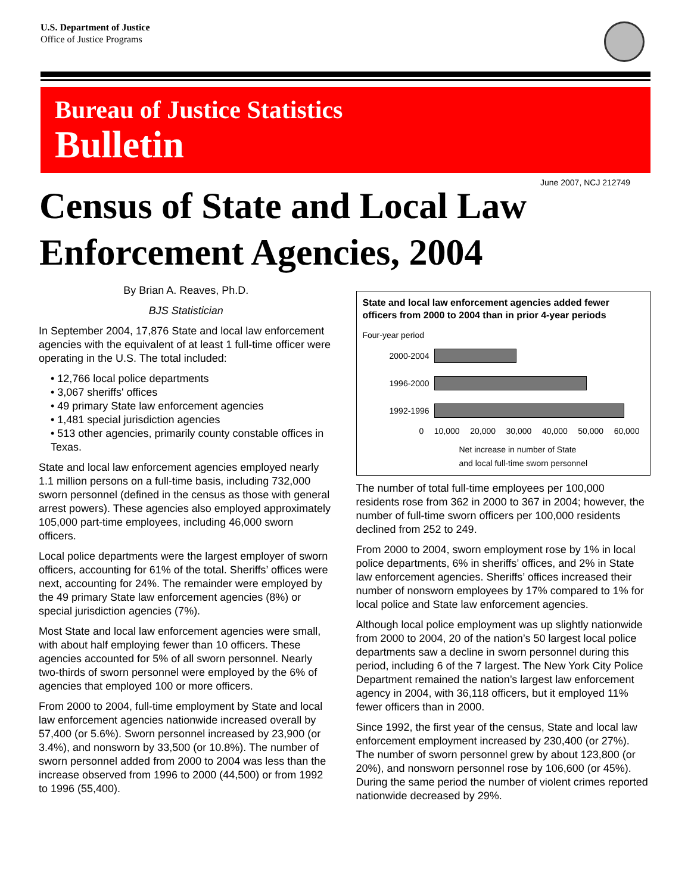U.S. Department of Justice
Office of Justice Programs
Bureau of Justice Statistics
Bulletin
June 2007, NCJ 212749
Census of State and Local Law Enforcement Agencies, 2004
By Brian A. Reaves, Ph.D.
BJS Statistician
In September 2004, 17,876 State and local law enforcement agencies with the equivalent of at least 1 full-time officer were operating in the U.S. The total included:
• 12,766 local police departments
• 3,067 sheriffs' offices
• 49 primary State law enforcement agencies
• 1,481 special jurisdiction agencies
• 513 other agencies, primarily county constable offices in Texas.
State and local law enforcement agencies employed nearly 1.1 million persons on a full-time basis, including 732,000 sworn personnel (defined in the census as those with general arrest powers). These agencies also employed approximately 105,000 part-time employees, including 46,000 sworn officers.
Local police departments were the largest employer of sworn officers, accounting for 61% of the total. Sheriffs’ offices were next, accounting for 24%. The remainder were employed by the 49 primary State law enforcement agencies (8%) or special jurisdiction agencies (7%).
Most State and local law enforcement agencies were small, with about half employing fewer than 10 officers. These agencies accounted for 5% of all sworn personnel. Nearly two-thirds of sworn personnel were employed by the 6% of agencies that employed 100 or more officers.
From 2000 to 2004, full-time employment by State and local law enforcement agencies nationwide increased overall by 57,400 (or 5.6%). Sworn personnel increased by 23,900 (or 3.4%), and nonsworn by 33,500 (or 10.8%). The number of sworn personnel added from 2000 to 2004 was less than the increase observed from 1996 to 2000 (44,500) or from 1992 to 1996 (55,400).
State and local law enforcement agencies added fewer officers from 2000 to 2004 than in prior 4-year periods
Four-year period
2000-2004
1996-2000
1992-1996
0 10,000 20,000 30,000 40,000 50,000 60,000
Net increase in number of State
and local full-time sworn personnel
The number of total full-time employees per 100,000 residents rose from 362 in 2000 to 367 in 2004; however, the number of full-time sworn officers per 100,000 residents declined from 252 to 249.
From 2000 to 2004, sworn employment rose by 1% in local police departments, 6% in sheriffs’ offices, and 2% in State law enforcement agencies. Sheriffs’ offices increased their number of nonsworn employees by 17% compared to 1% for local police and State law enforcement agencies.
Although local police employment was up slightly nationwide from 2000 to 2004, 20 of the nation’s 50 largest local police departments saw a decline in sworn personnel during this period, including 6 of the 7 largest. The New York City Police Department remained the nation’s largest law enforcement agency in 2004, with 36,118 officers, but it employed 11% fewer officers than in 2000.
Since 1992, the first year of the census, State and local law enforcement employment increased by 230,400 (or 27%). The number of sworn personnel grew by about 123,800 (or 20%), and nonsworn personnel rose by 106,600 (or 45%). During the same period the number of violent crimes reported nationwide decreased by 29%.